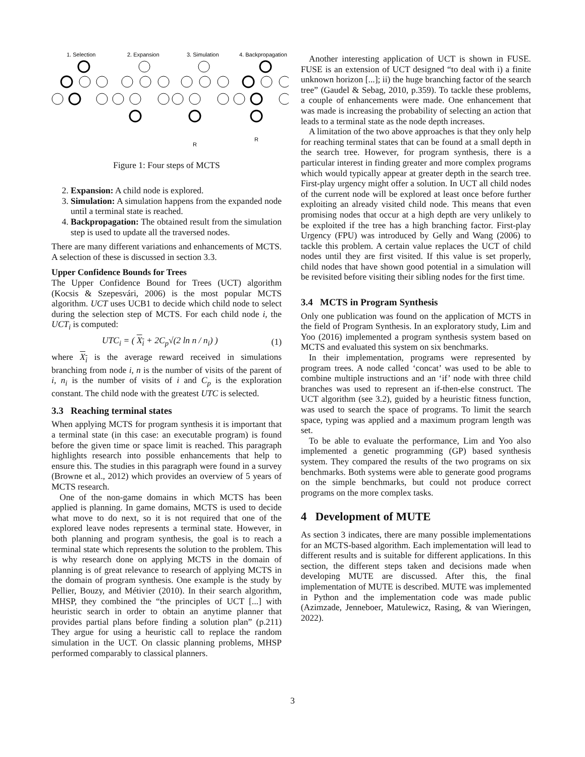1. Selection
2. Expansion
3. Simulation
4. Backpropagation
R
R
Figure 1: Four steps of MCTS
2. Expansion: A child node is explored.
3. Simulation: A simulation happens from the expanded node until a terminal state is reached.
4. Backpropagation: The obtained result from the simulation step is used to update all the traversed nodes.
There are many different variations and enhancements of MCTS. A selection of these is discussed in section 3.3.
Upper Confidence Bounds for Trees
The Upper Confidence Bound for Trees (UCT) algorithm (Kocsis & Szepesvári, 2006) is the most popular MCTS algorithm. UCT uses UCB1 to decide which child node to select during the selection step of MCTS. For each child node i, the UCT<sub>i</sub> is computed:
UTC<sub>i</sub> = ( X<sub>i</sub> + 2C<sub>p</sub>√(2 ln n / n<sub>i</sub>) ) (1)
where X<sub>i</sub> is the average reward received in simulations branching from node i, n is the number of visits of the parent of i, n<sub>i</sub> is the number of visits of i and C<sub>p</sub> is the exploration constant. The child node with the greatest UTC is selected.
3.3 Reaching terminal states
When applying MCTS for program synthesis it is important that a terminal state (in this case: an executable program) is found before the given time or space limit is reached. This paragraph highlights research into possible enhancements that help to ensure this. The studies in this paragraph were found in a survey (Browne et al., 2012) which provides an overview of 5 years of MCTS research.
One of the non-game domains in which MCTS has been applied is planning. In game domains, MCTS is used to decide what move to do next, so it is not required that one of the explored leave nodes represents a terminal state. However, in both planning and program synthesis, the goal is to reach a terminal state which represents the solution to the problem. This is why research done on applying MCTS in the domain of planning is of great relevance to research of applying MCTS in the domain of program synthesis. One example is the study by Pellier, Bouzy, and Métivier (2010). In their search algorithm, MHSP, they combined the “the principles of UCT [...] with heuristic search in order to obtain an anytime planner that provides partial plans before finding a solution plan” (p.211) They argue for using a heuristic call to replace the random simulation in the UCT. On classic planning problems, MHSP performed comparably to classical planners.
Another interesting application of UCT is shown in FUSE. FUSE is an extension of UCT designed “to deal with i) a finite unknown horizon [...]; ii) the huge branching factor of the search tree” (Gaudel & Sebag, 2010, p.359). To tackle these problems, a couple of enhancements were made. One enhancement that was made is increasing the probability of selecting an action that leads to a terminal state as the node depth increases.
A limitation of the two above approaches is that they only help for reaching terminal states that can be found at a small depth in the search tree. However, for program synthesis, there is a particular interest in finding greater and more complex programs which would typically appear at greater depth in the search tree. First-play urgency might offer a solution. In UCT all child nodes of the current node will be explored at least once before further exploiting an already visited child node. This means that even promising nodes that occur at a high depth are very unlikely to be exploited if the tree has a high branching factor. First-play Urgency (FPU) was introduced by Gelly and Wang (2006) to tackle this problem. A certain value replaces the UCT of child nodes until they are first visited. If this value is set properly, child nodes that have shown good potential in a simulation will be revisited before visiting their sibling nodes for the first time.
3.4 MCTS in Program Synthesis
Only one publication was found on the application of MCTS in the field of Program Synthesis. In an exploratory study, Lim and Yoo (2016) implemented a program synthesis system based on MCTS and evaluated this system on six benchmarks.
In their implementation, programs were represented by program trees. A node called ‘concat’ was used to be able to combine multiple instructions and an ‘if’ node with three child branches was used to represent an if-then-else construct. The UCT algorithm (see 3.2), guided by a heuristic fitness function, was used to search the space of programs. To limit the search space, typing was applied and a maximum program length was set.
To be able to evaluate the performance, Lim and Yoo also implemented a genetic programming (GP) based synthesis system. They compared the results of the two programs on six benchmarks. Both systems were able to generate good programs on the simple benchmarks, but could not produce correct programs on the more complex tasks.
4 Development of MUTE
As section 3 indicates, there are many possible implementations for an MCTS-based algorithm. Each implementation will lead to different results and is suitable for different applications. In this section, the different steps taken and decisions made when developing MUTE are discussed. After this, the final implementation of MUTE is described. MUTE was implemented in Python and the implementation code was made public (Azimzade, Jenneboer, Matulewicz, Rasing, & van Wieringen, 2022).
3